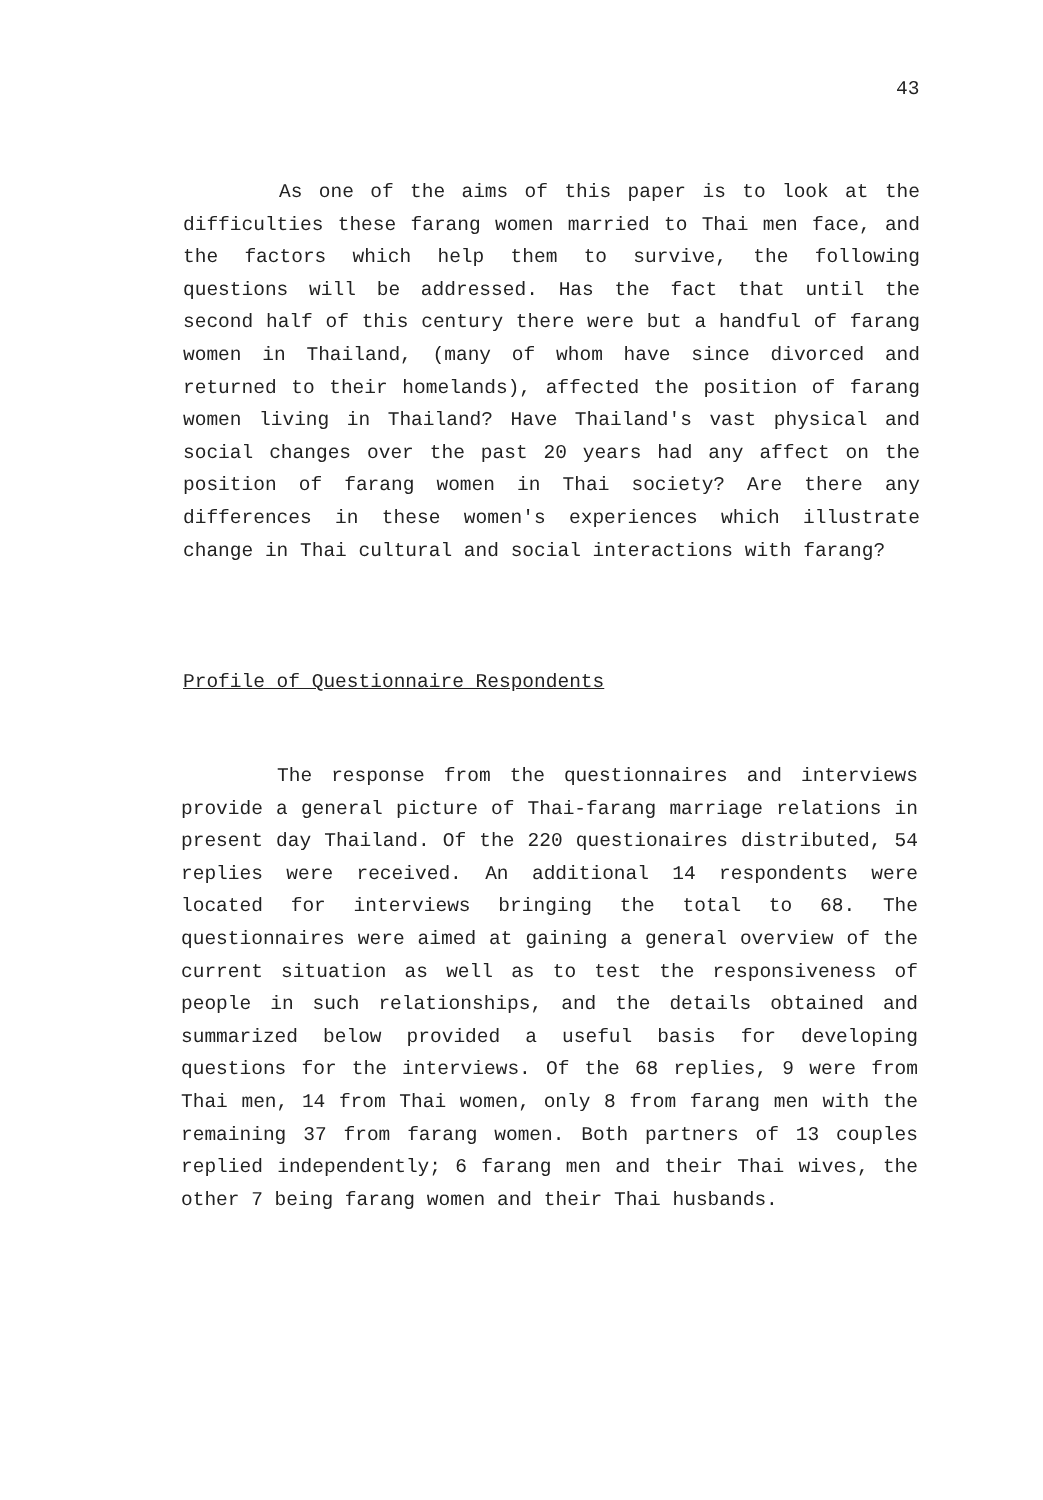43
As one of the aims of this paper is to look at the difficulties these farang women married to Thai men face, and the factors which help them to survive, the following questions will be addressed. Has the fact that until the second half of this century there were but a handful of farang women in Thailand, (many of whom have since divorced and returned to their homelands), affected the position of farang women living in Thailand? Have Thailand's vast physical and social changes over the past 20 years had any affect on the position of farang women in Thai society? Are there any differences in these women's experiences which illustrate change in Thai cultural and social interactions with farang?
Profile of Questionnaire Respondents
The response from the questionnaires and interviews provide a general picture of Thai-farang marriage relations in present day Thailand. Of the 220 questionaires distributed, 54 replies were received. An additional 14 respondents were located for interviews bringing the total to 68. The questionnaires were aimed at gaining a general overview of the current situation as well as to test the responsiveness of people in such relationships, and the details obtained and summarized below provided a useful basis for developing questions for the interviews. Of the 68 replies, 9 were from Thai men, 14 from Thai women, only 8 from farang men with the remaining 37 from farang women. Both partners of 13 couples replied independently; 6 farang men and their Thai wives, the other 7 being farang women and their Thai husbands.